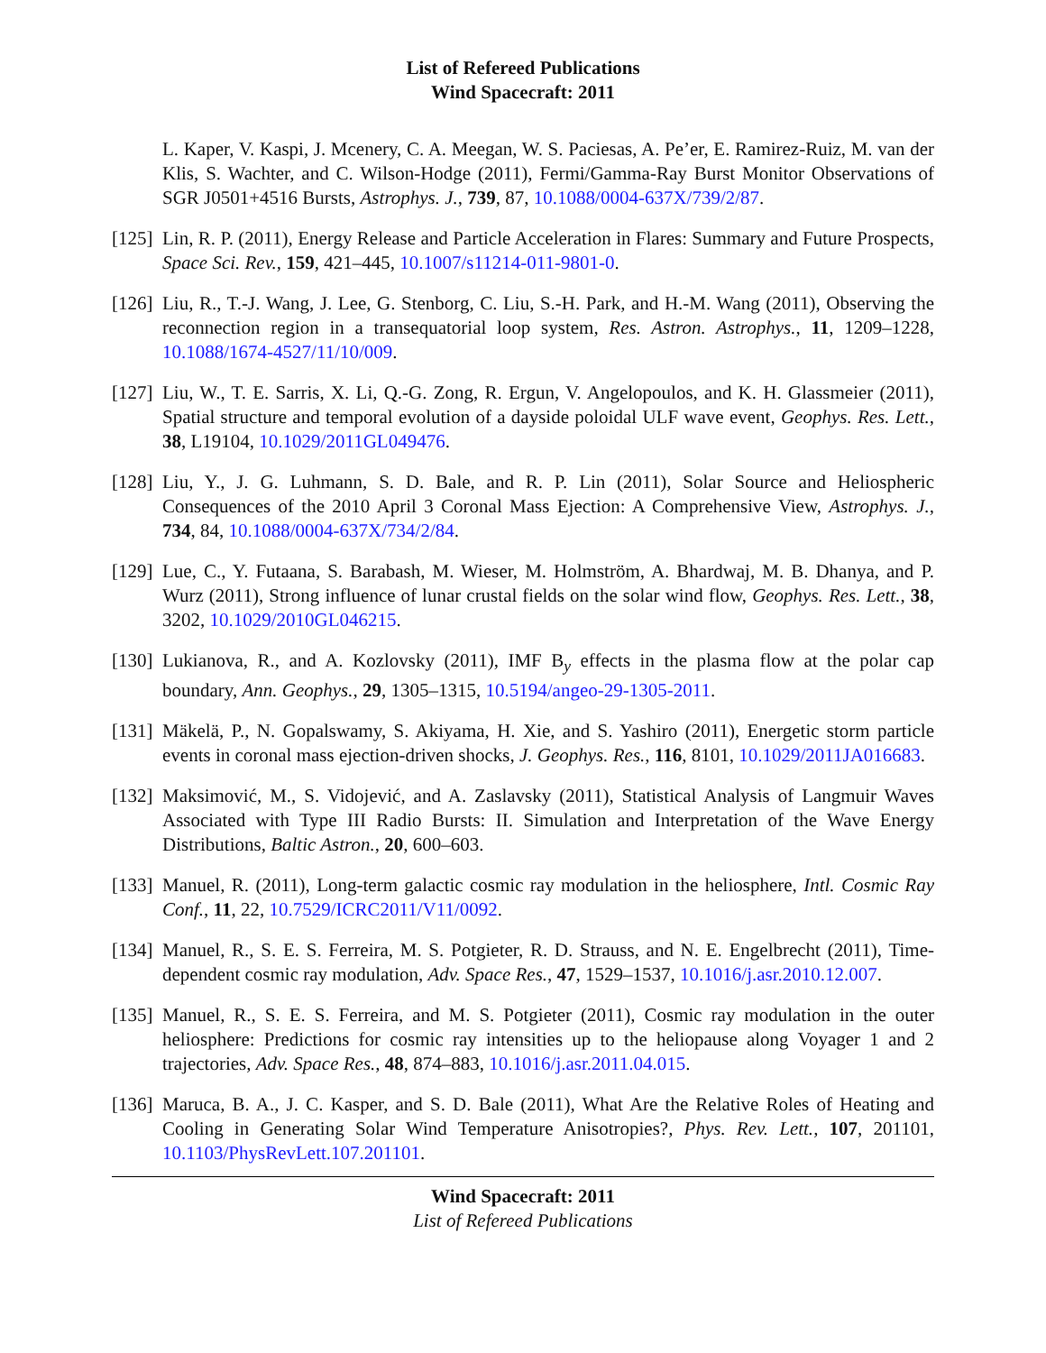List of Refereed Publications
Wind Spacecraft: 2011
L. Kaper, V. Kaspi, J. Mcenery, C. A. Meegan, W. S. Paciesas, A. Pe’er, E. Ramirez-Ruiz, M. van der Klis, S. Wachter, and C. Wilson-Hodge (2011), Fermi/Gamma-Ray Burst Monitor Observations of SGR J0501+4516 Bursts, Astrophys. J., 739, 87, 10.1088/0004-637X/739/2/87.
[125]
Lin, R. P. (2011), Energy Release and Particle Acceleration in Flares: Summary and Future Prospects, Space Sci. Rev., 159, 421–445, 10.1007/s11214-011-9801-0.
[126]
Liu, R., T.-J. Wang, J. Lee, G. Stenborg, C. Liu, S.-H. Park, and H.-M. Wang (2011), Observing the reconnection region in a transequatorial loop system, Res. Astron. Astrophys., 11, 1209–1228, 10.1088/1674-4527/11/10/009.
[127]
Liu, W., T. E. Sarris, X. Li, Q.-G. Zong, R. Ergun, V. Angelopoulos, and K. H. Glassmeier (2011), Spatial structure and temporal evolution of a dayside poloidal ULF wave event, Geophys. Res. Lett., 38, L19104, 10.1029/2011GL049476.
[128]
Liu, Y., J. G. Luhmann, S. D. Bale, and R. P. Lin (2011), Solar Source and Heliospheric Consequences of the 2010 April 3 Coronal Mass Ejection: A Comprehensive View, Astrophys. J., 734, 84, 10.1088/0004-637X/734/2/84.
[129]
Lue, C., Y. Futaana, S. Barabash, M. Wieser, M. Holmström, A. Bhardwaj, M. B. Dhanya, and P. Wurz (2011), Strong influence of lunar crustal fields on the solar wind flow, Geophys. Res. Lett., 38, 3202, 10.1029/2010GL046215.
[130]
Lukianova, R., and A. Kozlovsky (2011), IMF B<sub>y</sub> effects in the plasma flow at the polar cap boundary, Ann. Geophys., 29, 1305–1315, 10.5194/angeo-29-1305-2011.
[131]
Mäkelä, P., N. Gopalswamy, S. Akiyama, H. Xie, and S. Yashiro (2011), Energetic storm particle events in coronal mass ejection-driven shocks, J. Geophys. Res., 116, 8101, 10.1029/2011JA016683.
[132]
Maksimović, M., S. Vidojević, and A. Zaslavsky (2011), Statistical Analysis of Langmuir Waves Associated with Type III Radio Bursts: II. Simulation and Interpretation of the Wave Energy Distributions, Baltic Astron., 20, 600–603.
[133]
Manuel, R. (2011), Long-term galactic cosmic ray modulation in the heliosphere, Intl. Cosmic Ray Conf., 11, 22, 10.7529/ICRC2011/V11/0092.
[134]
Manuel, R., S. E. S. Ferreira, M. S. Potgieter, R. D. Strauss, and N. E. Engelbrecht (2011), Time-dependent cosmic ray modulation, Adv. Space Res., 47, 1529–1537, 10.1016/j.asr.2010.12.007.
[135]
Manuel, R., S. E. S. Ferreira, and M. S. Potgieter (2011), Cosmic ray modulation in the outer heliosphere: Predictions for cosmic ray intensities up to the heliopause along Voyager 1 and 2 trajectories, Adv. Space Res., 48, 874–883, 10.1016/j.asr.2011.04.015.
[136]
Maruca, B. A., J. C. Kasper, and S. D. Bale (2011), What Are the Relative Roles of Heating and Cooling in Generating Solar Wind Temperature Anisotropies?, Phys. Rev. Lett., 107, 201101, 10.1103/PhysRevLett.107.201101.
Wind Spacecraft: 2011
List of Refereed Publications